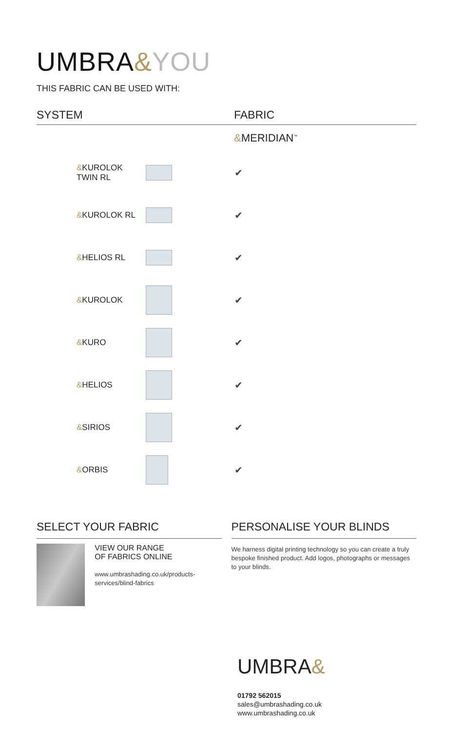UMBRA&YOU
THIS FABRIC CAN BE USED WITH:
| SYSTEM | | FABRIC |
| --- | --- | --- |
| | | & MERIDIAN<sup>™</sup> |
| & KUROLOK TWIN RL | | ✔ |
| & KUROLOK RL | | ✔ |
| & HELIOS RL | | ✔ |
| & KUROLOK | | ✔ |
| & KURO | | ✔ |
| & HELIOS | | ✔ |
| & SIRIOS | | ✔ |
| & ORBIS | | ✔ |
SELECT YOUR FABRIC
VIEW OUR RANGE
OF FABRICS ONLINE
www.umbrashading.co.uk/products-services/blind-fabrics
PERSONALISE YOUR BLINDS
We harness digital printing technology so you can create a truly bespoke finished product. Add logos, photographs or messages to your blinds.
UMBRA&
01792 562015
sales@umbrashading.co.uk
www.umbrashading.co.uk